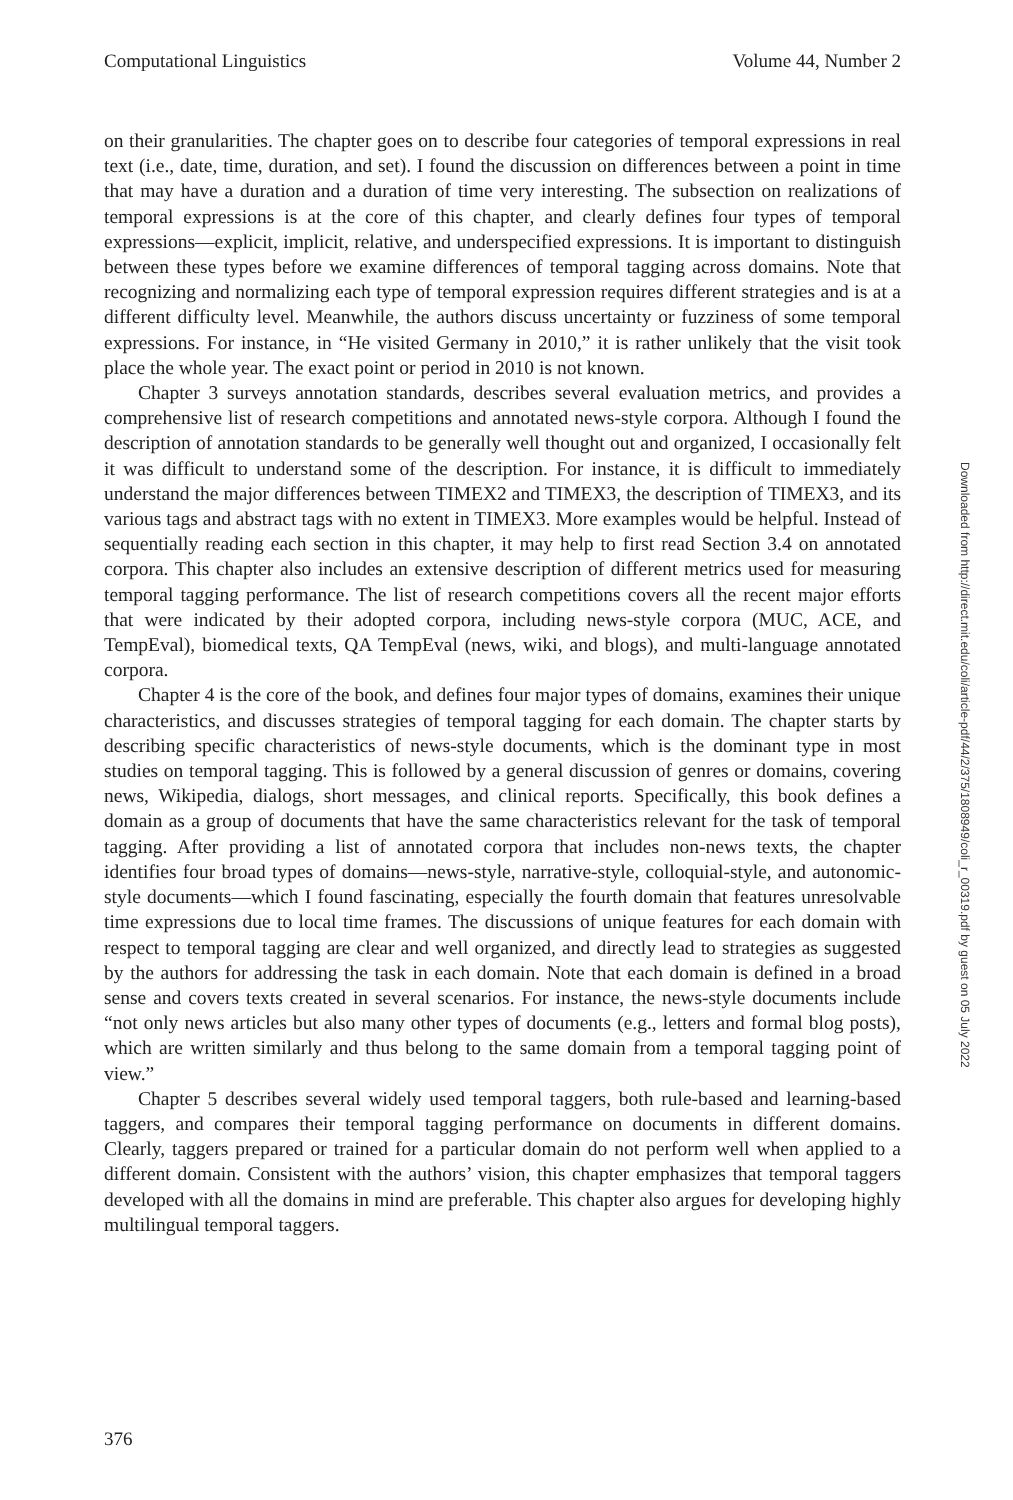Computational Linguistics Volume 44, Number 2
on their granularities. The chapter goes on to describe four categories of temporal expressions in real text (i.e., date, time, duration, and set). I found the discussion on differences between a point in time that may have a duration and a duration of time very interesting. The subsection on realizations of temporal expressions is at the core of this chapter, and clearly defines four types of temporal expressions—explicit, implicit, relative, and underspecified expressions. It is important to distinguish between these types before we examine differences of temporal tagging across domains. Note that recognizing and normalizing each type of temporal expression requires different strategies and is at a different difficulty level. Meanwhile, the authors discuss uncertainty or fuzziness of some temporal expressions. For instance, in “He visited Germany in 2010,” it is rather unlikely that the visit took place the whole year. The exact point or period in 2010 is not known.
Chapter 3 surveys annotation standards, describes several evaluation metrics, and provides a comprehensive list of research competitions and annotated news-style corpora. Although I found the description of annotation standards to be generally well thought out and organized, I occasionally felt it was difficult to understand some of the description. For instance, it is difficult to immediately understand the major differences between TIMEX2 and TIMEX3, the description of TIMEX3, and its various tags and abstract tags with no extent in TIMEX3. More examples would be helpful. Instead of sequentially reading each section in this chapter, it may help to first read Section 3.4 on annotated corpora. This chapter also includes an extensive description of different metrics used for measuring temporal tagging performance. The list of research competitions covers all the recent major efforts that were indicated by their adopted corpora, including news-style corpora (MUC, ACE, and TempEval), biomedical texts, QA TempEval (news, wiki, and blogs), and multi-language annotated corpora.
Chapter 4 is the core of the book, and defines four major types of domains, examines their unique characteristics, and discusses strategies of temporal tagging for each domain. The chapter starts by describing specific characteristics of news-style documents, which is the dominant type in most studies on temporal tagging. This is followed by a general discussion of genres or domains, covering news, Wikipedia, dialogs, short messages, and clinical reports. Specifically, this book defines a domain as a group of documents that have the same characteristics relevant for the task of temporal tagging. After providing a list of annotated corpora that includes non-news texts, the chapter identifies four broad types of domains—news-style, narrative-style, colloquial-style, and autonomic-style documents—which I found fascinating, especially the fourth domain that features unresolvable time expressions due to local time frames. The discussions of unique features for each domain with respect to temporal tagging are clear and well organized, and directly lead to strategies as suggested by the authors for addressing the task in each domain. Note that each domain is defined in a broad sense and covers texts created in several scenarios. For instance, the news-style documents include “not only news articles but also many other types of documents (e.g., letters and formal blog posts), which are written similarly and thus belong to the same domain from a temporal tagging point of view.”
Chapter 5 describes several widely used temporal taggers, both rule-based and learning-based taggers, and compares their temporal tagging performance on documents in different domains. Clearly, taggers prepared or trained for a particular domain do not perform well when applied to a different domain. Consistent with the authors’ vision, this chapter emphasizes that temporal taggers developed with all the domains in mind are preferable. This chapter also argues for developing highly multilingual temporal taggers.
Downloaded from http://direct.mit.edu/coli/article-pdf/44/2/375/1808949/coli_r_00319.pdf by guest on 05 July 2022
376